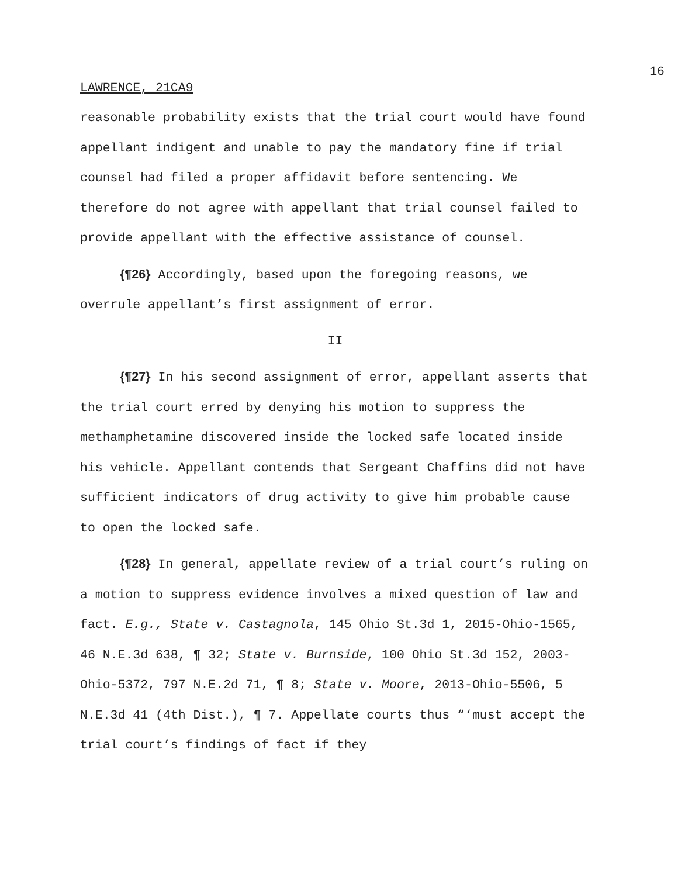16
LAWRENCE, 21CA9
reasonable probability exists that the trial court would have found appellant indigent and unable to pay the mandatory fine if trial counsel had filed a proper affidavit before sentencing. We therefore do not agree with appellant that trial counsel failed to provide appellant with the effective assistance of counsel.
{¶26} Accordingly, based upon the foregoing reasons, we overrule appellant’s first assignment of error.
II
{¶27} In his second assignment of error, appellant asserts that the trial court erred by denying his motion to suppress the methamphetamine discovered inside the locked safe located inside his vehicle. Appellant contends that Sergeant Chaffins did not have sufficient indicators of drug activity to give him probable cause to open the locked safe.
{¶28} In general, appellate review of a trial court’s ruling on a motion to suppress evidence involves a mixed question of law and fact. E.g., State v. Castagnola, 145 Ohio St.3d 1, 2015-Ohio-1565, 46 N.E.3d 638, ¶ 32; State v. Burnside, 100 Ohio St.3d 152, 2003-Ohio-5372, 797 N.E.2d 71, ¶ 8; State v. Moore, 2013-Ohio-5506, 5 N.E.3d 41 (4th Dist.), ¶ 7. Appellate courts thus “‘must accept the trial court’s findings of fact if they